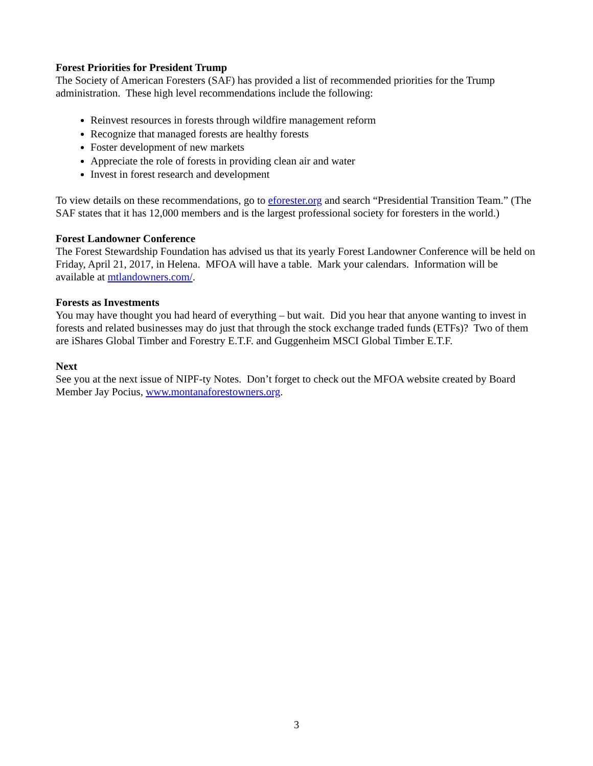Forest Priorities for President Trump
The Society of American Foresters (SAF) has provided a list of recommended priorities for the Trump administration. These high level recommendations include the following:
Reinvest resources in forests through wildfire management reform
Recognize that managed forests are healthy forests
Foster development of new markets
Appreciate the role of forests in providing clean air and water
Invest in forest research and development
To view details on these recommendations, go to eforester.org and search “Presidential Transition Team.” (The SAF states that it has 12,000 members and is the largest professional society for foresters in the world.)
Forest Landowner Conference
The Forest Stewardship Foundation has advised us that its yearly Forest Landowner Conference will be held on Friday, April 21, 2017, in Helena. MFOA will have a table. Mark your calendars. Information will be available at mtlandowners.com/.
Forests as Investments
You may have thought you had heard of everything – but wait. Did you hear that anyone wanting to invest in forests and related businesses may do just that through the stock exchange traded funds (ETFs)? Two of them are iShares Global Timber and Forestry E.T.F. and Guggenheim MSCI Global Timber E.T.F.
Next
See you at the next issue of NIPF-ty Notes. Don’t forget to check out the MFOA website created by Board Member Jay Pocius, www.montanaforestowners.org.
3